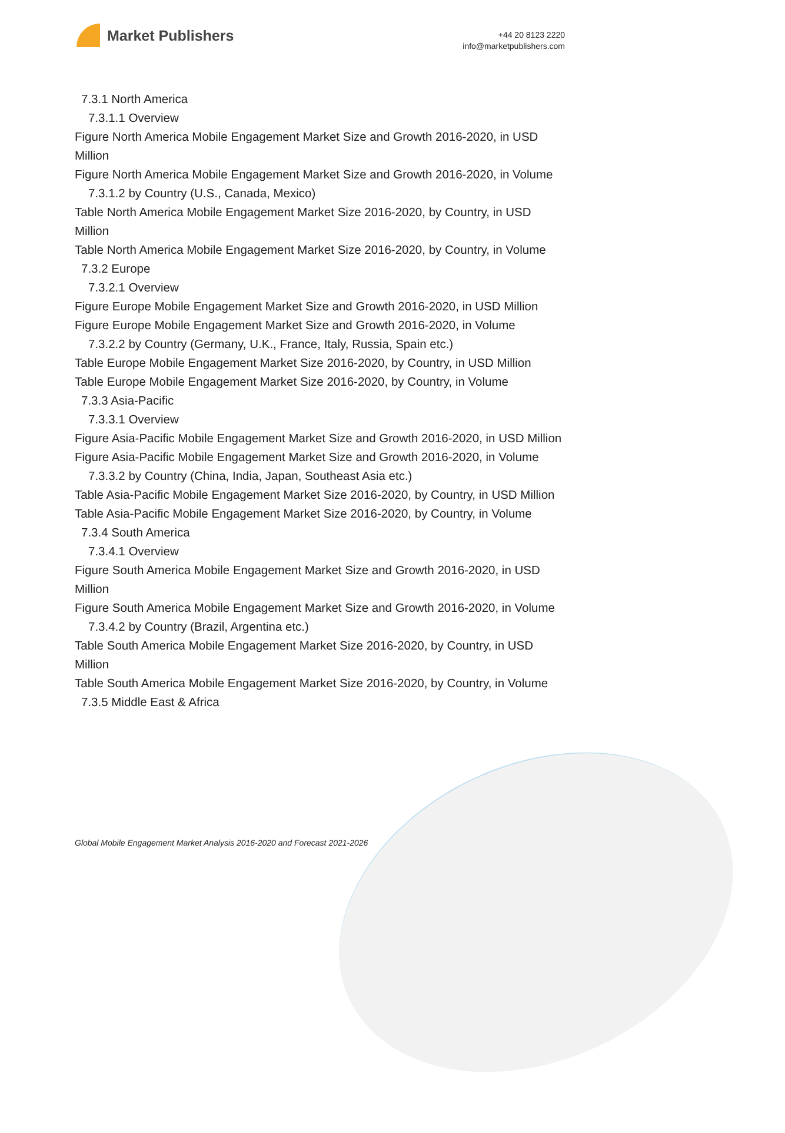Market Publishers
+44 20 8123 2220
info@marketpublishers.com
7.3.1 North America
7.3.1.1 Overview
Figure North America Mobile Engagement Market Size and Growth 2016-2020, in USD Million
Figure North America Mobile Engagement Market Size and Growth 2016-2020, in Volume
7.3.1.2 by Country (U.S., Canada, Mexico)
Table North America Mobile Engagement Market Size 2016-2020, by Country, in USD Million
Table North America Mobile Engagement Market Size 2016-2020, by Country, in Volume
7.3.2 Europe
7.3.2.1 Overview
Figure Europe Mobile Engagement Market Size and Growth 2016-2020, in USD Million
Figure Europe Mobile Engagement Market Size and Growth 2016-2020, in Volume
7.3.2.2 by Country (Germany, U.K., France, Italy, Russia, Spain etc.)
Table Europe Mobile Engagement Market Size 2016-2020, by Country, in USD Million
Table Europe Mobile Engagement Market Size 2016-2020, by Country, in Volume
7.3.3 Asia-Pacific
7.3.3.1 Overview
Figure Asia-Pacific Mobile Engagement Market Size and Growth 2016-2020, in USD Million
Figure Asia-Pacific Mobile Engagement Market Size and Growth 2016-2020, in Volume
7.3.3.2 by Country (China, India, Japan, Southeast Asia etc.)
Table Asia-Pacific Mobile Engagement Market Size 2016-2020, by Country, in USD Million
Table Asia-Pacific Mobile Engagement Market Size 2016-2020, by Country, in Volume
7.3.4 South America
7.3.4.1 Overview
Figure South America Mobile Engagement Market Size and Growth 2016-2020, in USD Million
Figure South America Mobile Engagement Market Size and Growth 2016-2020, in Volume
7.3.4.2 by Country (Brazil, Argentina etc.)
Table South America Mobile Engagement Market Size 2016-2020, by Country, in USD Million
Table South America Mobile Engagement Market Size 2016-2020, by Country, in Volume
7.3.5 Middle East & Africa
Global Mobile Engagement Market Analysis 2016-2020 and Forecast 2021-2026